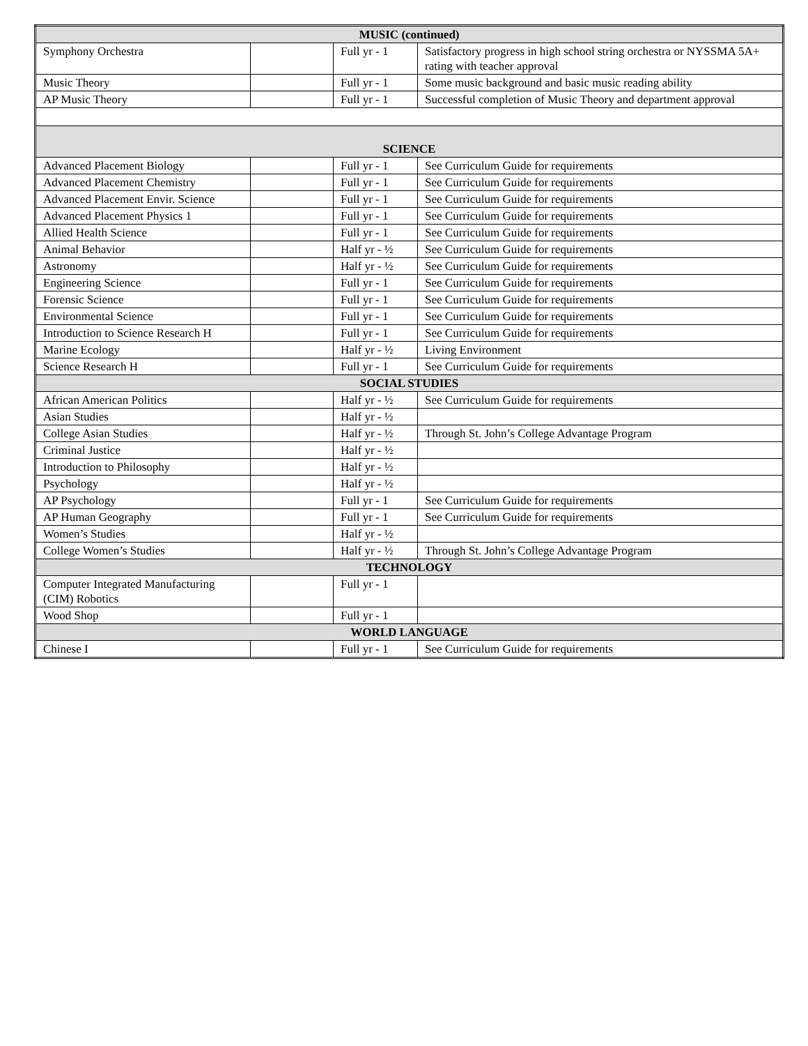| MUSIC (continued) | | | |
| --- | --- | --- | --- |
| Symphony Orchestra | | Full yr - 1 | Satisfactory progress in high school string orchestra or NYSSMA 5A+ rating with teacher approval |
| Music Theory | | Full yr - 1 | Some music background and basic music reading ability |
| AP Music Theory | | Full yr - 1 | Successful completion of Music Theory and department approval |
| SCIENCE | | | |
| Advanced Placement Biology | | Full yr - 1 | See Curriculum Guide for requirements |
| Advanced Placement Chemistry | | Full yr - 1 | See Curriculum Guide for requirements |
| Advanced Placement Envir. Science | | Full yr - 1 | See Curriculum Guide for requirements |
| Advanced Placement Physics 1 | | Full yr - 1 | See Curriculum Guide for requirements |
| Allied Health Science | | Full yr - 1 | See Curriculum Guide for requirements |
| Animal Behavior | | Half yr - ½ | See Curriculum Guide for requirements |
| Astronomy | | Half yr - ½ | See Curriculum Guide for requirements |
| Engineering Science | | Full yr - 1 | See Curriculum Guide for requirements |
| Forensic Science | | Full yr - 1 | See Curriculum Guide for requirements |
| Environmental Science | | Full yr - 1 | See Curriculum Guide for requirements |
| Introduction to Science Research H | | Full yr - 1 | See Curriculum Guide for requirements |
| Marine Ecology | | Half yr - ½ | Living Environment |
| Science Research H | | Full yr - 1 | See Curriculum Guide for requirements |
| SOCIAL STUDIES | | | |
| African American Politics | | Half yr - ½ | See Curriculum Guide for requirements |
| Asian Studies | | Half yr - ½ | |
| College Asian Studies | | Half yr - ½ | Through St. John’s College Advantage Program |
| Criminal Justice | | Half yr - ½ | |
| Introduction to Philosophy | | Half yr - ½ | |
| Psychology | | Half yr - ½ | |
| AP Psychology | | Full yr - 1 | See Curriculum Guide for requirements |
| AP Human Geography | | Full yr - 1 | See Curriculum Guide for requirements |
| Women’s Studies | | Half yr - ½ | |
| College Women’s Studies | | Half yr - ½ | Through St. John’s College Advantage Program |
| TECHNOLOGY | | | |
| Computer Integrated Manufacturing (CIM) Robotics | | Full yr - 1 | |
| Wood Shop | | Full yr - 1 | |
| WORLD LANGUAGE | | | |
| Chinese I | | Full yr - 1 | See Curriculum Guide for requirements |